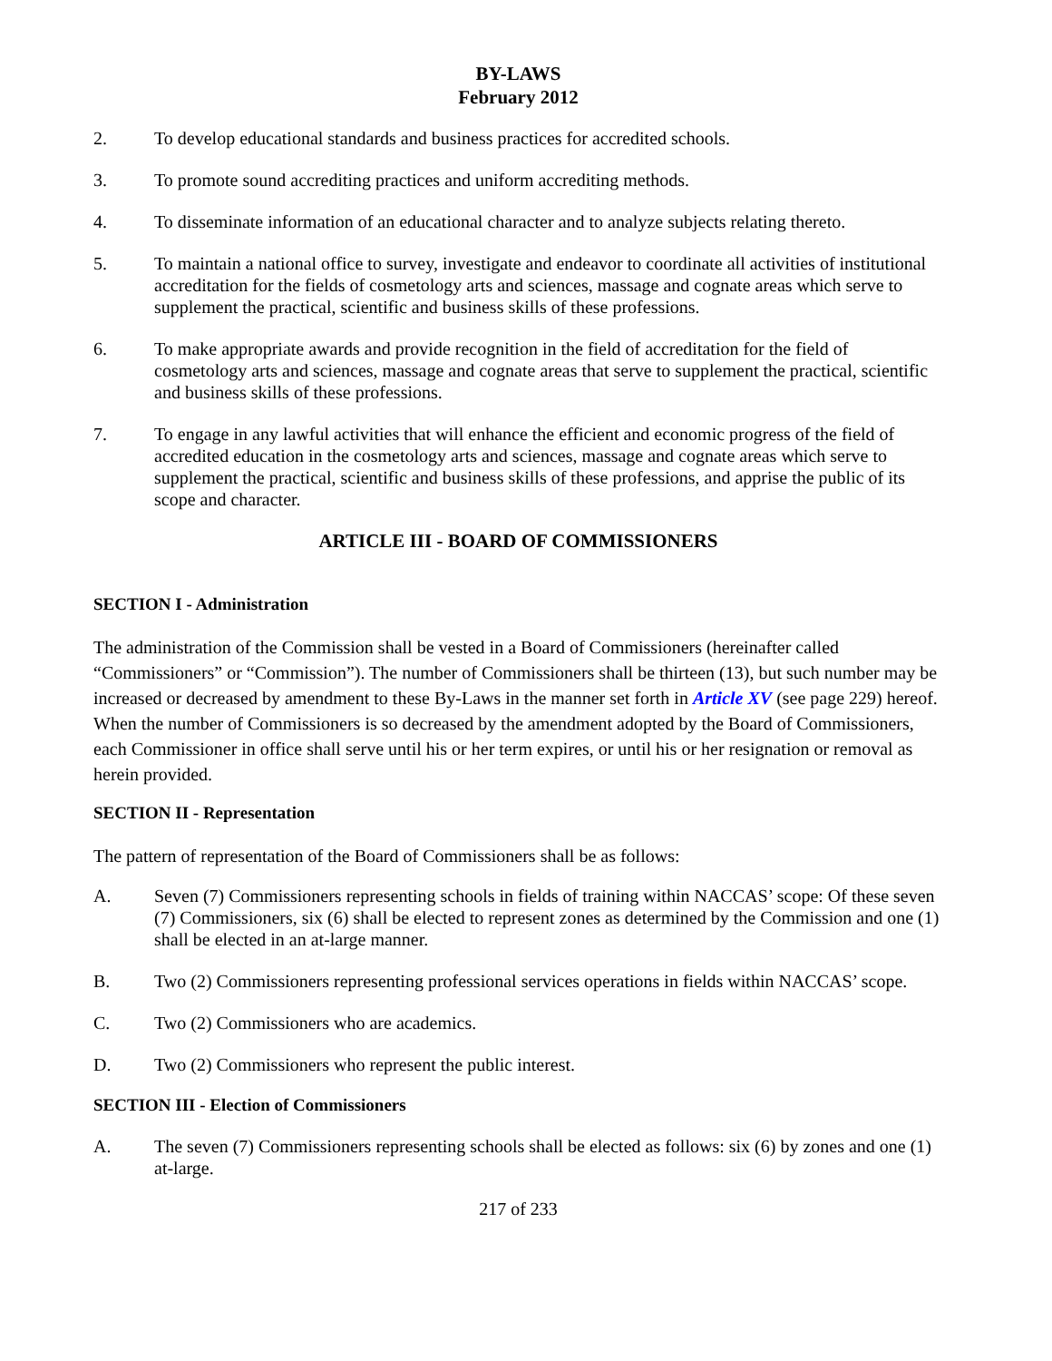BY-LAWS
February 2012
2. To develop educational standards and business practices for accredited schools.
3. To promote sound accrediting practices and uniform accrediting methods.
4. To disseminate information of an educational character and to analyze subjects relating thereto.
5. To maintain a national office to survey, investigate and endeavor to coordinate all activities of institutional accreditation for the fields of cosmetology arts and sciences, massage and cognate areas which serve to supplement the practical, scientific and business skills of these professions.
6. To make appropriate awards and provide recognition in the field of accreditation for the field of cosmetology arts and sciences, massage and cognate areas that serve to supplement the practical, scientific and business skills of these professions.
7. To engage in any lawful activities that will enhance the efficient and economic progress of the field of accredited education in the cosmetology arts and sciences, massage and cognate areas which serve to supplement the practical, scientific and business skills of these professions, and apprise the public of its scope and character.
ARTICLE III - BOARD OF COMMISSIONERS
SECTION I - Administration
The administration of the Commission shall be vested in a Board of Commissioners (hereinafter called “Commissioners” or “Commission”). The number of Commissioners shall be thirteen (13), but such number may be increased or decreased by amendment to these By-Laws in the manner set forth in Article XV (see page 229) hereof. When the number of Commissioners is so decreased by the amendment adopted by the Board of Commissioners, each Commissioner in office shall serve until his or her term expires, or until his or her resignation or removal as herein provided.
SECTION II - Representation
The pattern of representation of the Board of Commissioners shall be as follows:
A. Seven (7) Commissioners representing schools in fields of training within NACCAS’ scope: Of these seven (7) Commissioners, six (6) shall be elected to represent zones as determined by the Commission and one (1) shall be elected in an at-large manner.
B. Two (2) Commissioners representing professional services operations in fields within NACCAS’ scope.
C. Two (2) Commissioners who are academics.
D. Two (2) Commissioners who represent the public interest.
SECTION III - Election of Commissioners
A. The seven (7) Commissioners representing schools shall be elected as follows: six (6) by zones and one (1) at-large.
217 of 233